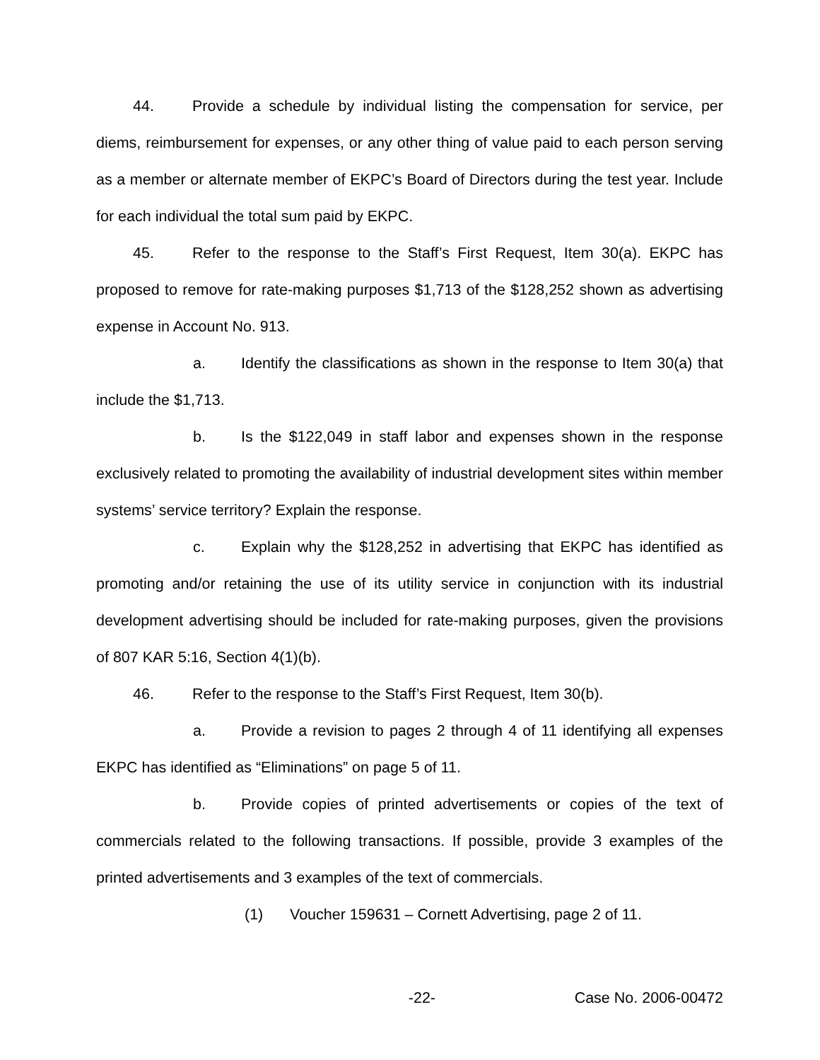44. Provide a schedule by individual listing the compensation for service, per diems, reimbursement for expenses, or any other thing of value paid to each person serving as a member or alternate member of EKPC’s Board of Directors during the test year. Include for each individual the total sum paid by EKPC.
45. Refer to the response to the Staff’s First Request, Item 30(a). EKPC has proposed to remove for rate-making purposes $1,713 of the $128,252 shown as advertising expense in Account No. 913.
a. Identify the classifications as shown in the response to Item 30(a) that include the $1,713.
b. Is the $122,049 in staff labor and expenses shown in the response exclusively related to promoting the availability of industrial development sites within member systems’ service territory? Explain the response.
c. Explain why the $128,252 in advertising that EKPC has identified as promoting and/or retaining the use of its utility service in conjunction with its industrial development advertising should be included for rate-making purposes, given the provisions of 807 KAR 5:16, Section 4(1)(b).
46. Refer to the response to the Staff’s First Request, Item 30(b).
a. Provide a revision to pages 2 through 4 of 11 identifying all expenses EKPC has identified as “Eliminations” on page 5 of 11.
b. Provide copies of printed advertisements or copies of the text of commercials related to the following transactions. If possible, provide 3 examples of the printed advertisements and 3 examples of the text of commercials.
(1) Voucher 159631 – Cornett Advertising, page 2 of 11.
-22- Case No. 2006-00472